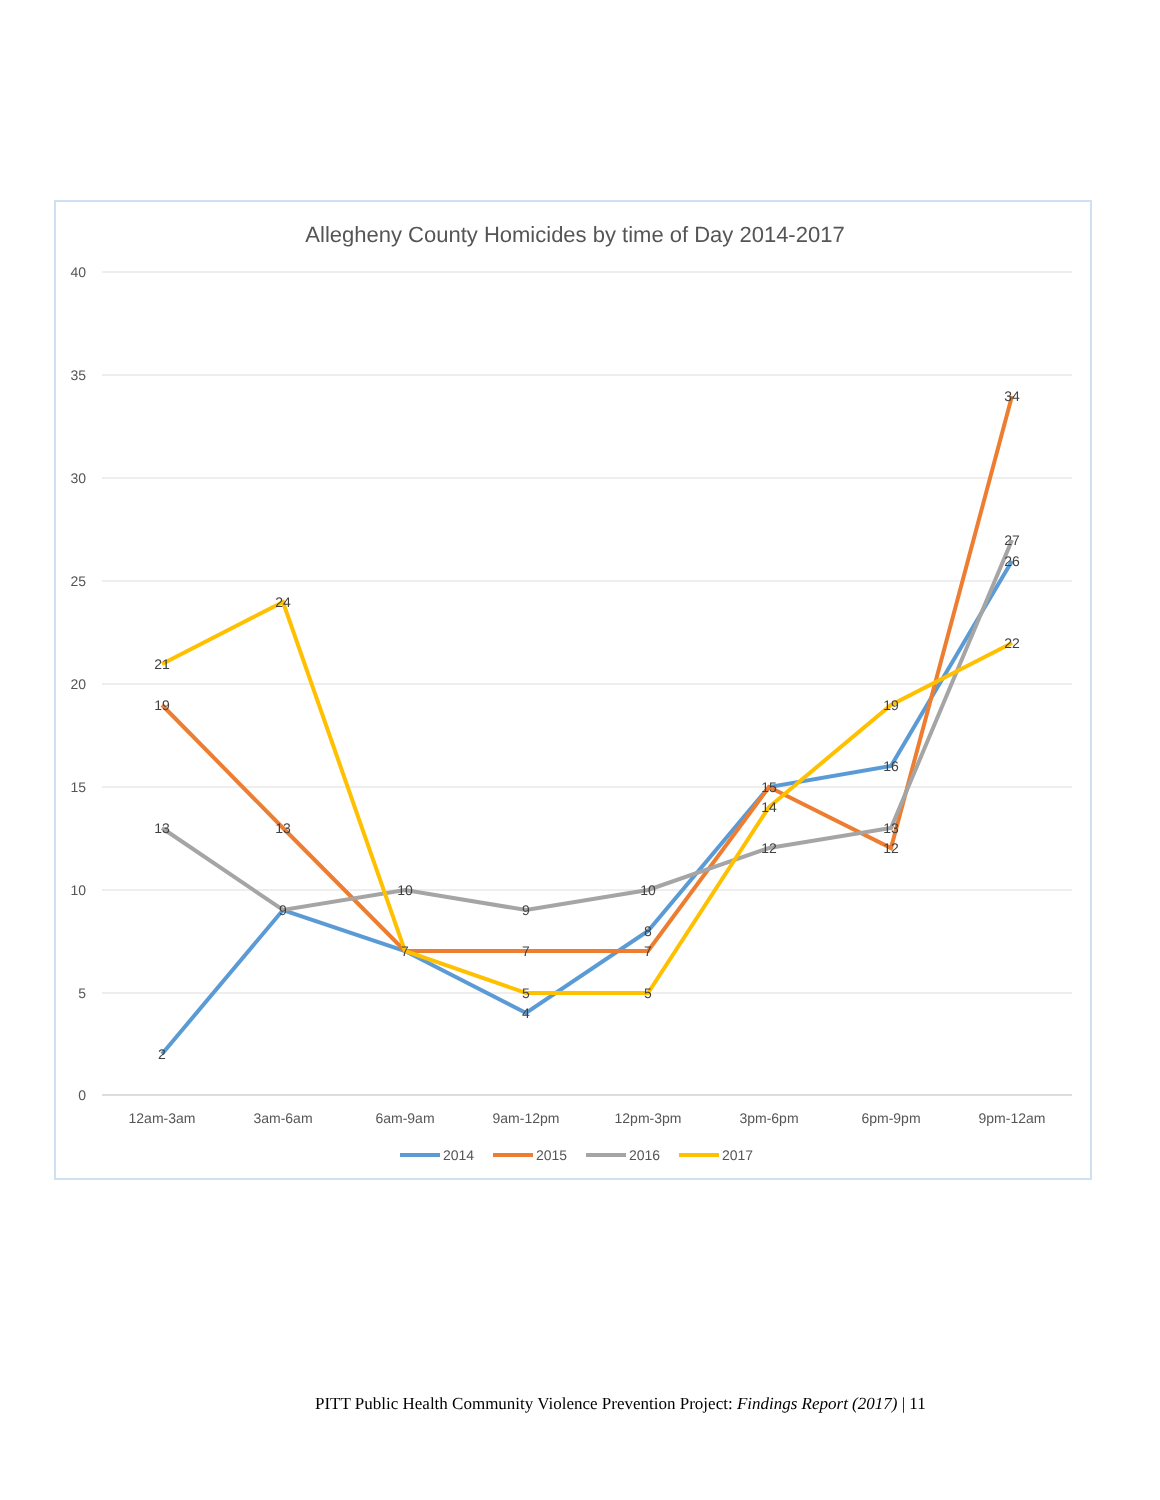Allegheny County Homicides by time of Day 2014-2017
40
35
30
25
20
15
10
5
0
12am-3am
3am-6am
6am-9am
9am-12pm
12pm-3pm
3pm-6pm
6pm-9pm
9pm-12am
2
9
7
4
8
15
16
26
19
13
7
7
12
34
13
10
9
10
12
13
27
21
24
5
5
14
19
22
2014
2015
2016
2017
PITT Public Health Community Violence Prevention Project: Findings Report (2017) | 11